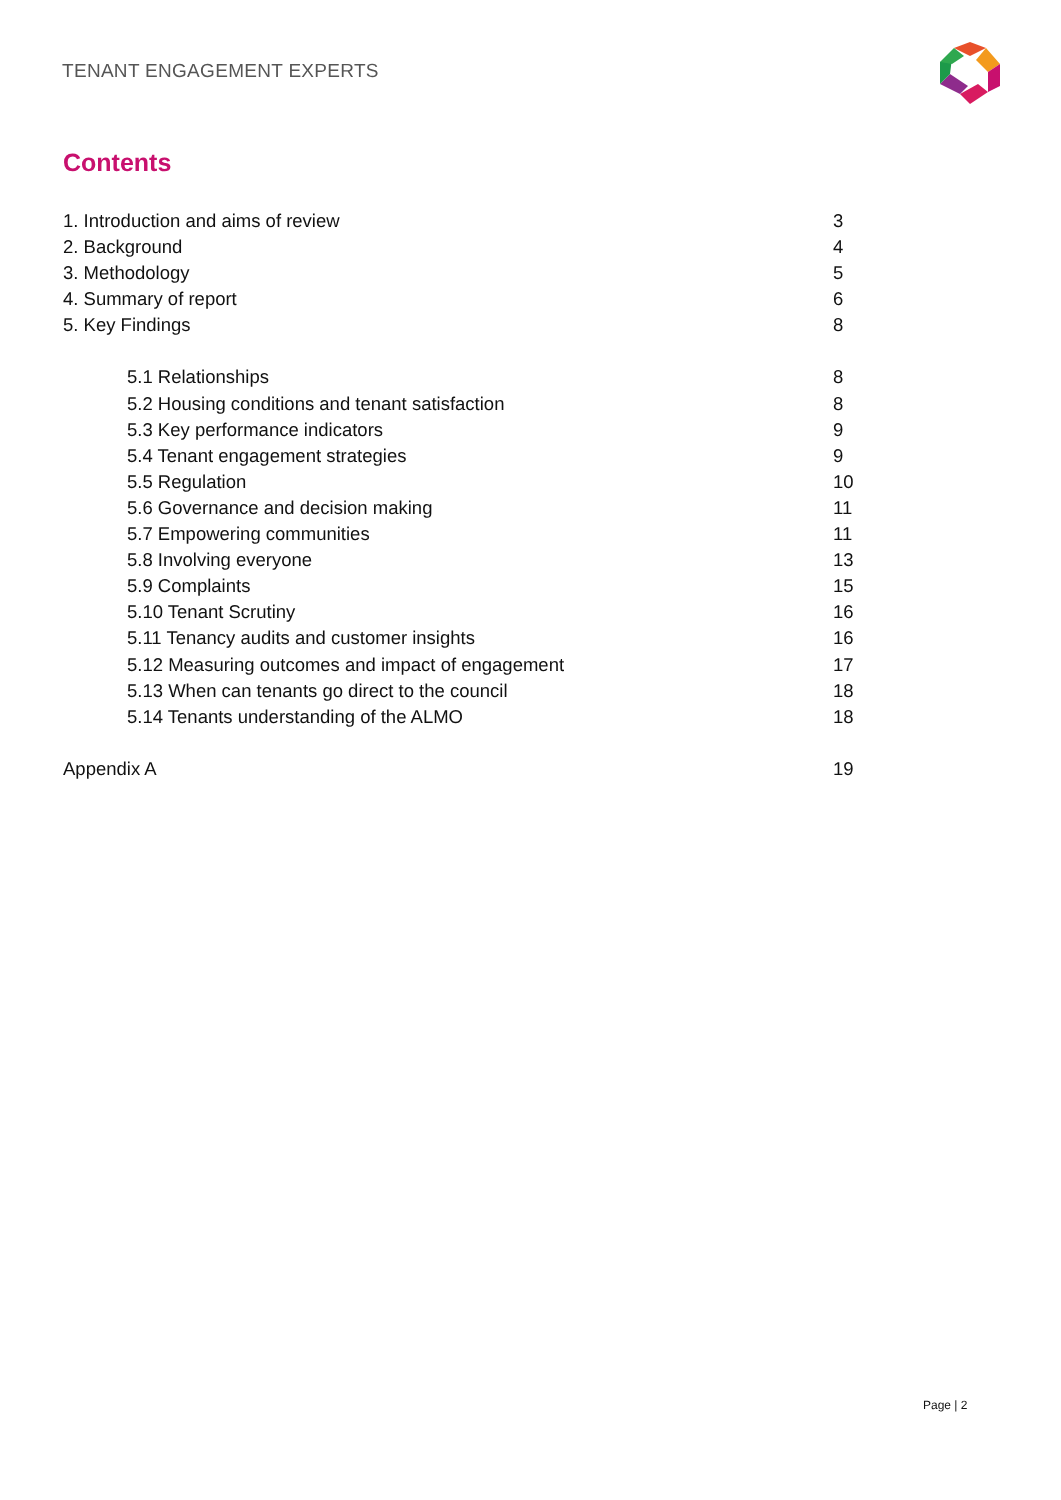TENANT ENGAGEMENT EXPERTS
Contents
1. Introduction and aims of review 3
2. Background 4
3. Methodology 5
4. Summary of report 6
5. Key Findings 8
5.1 Relationships 8
5.2 Housing conditions and tenant satisfaction 8
5.3 Key performance indicators 9
5.4 Tenant engagement strategies 9
5.5 Regulation 10
5.6 Governance and decision making 11
5.7 Empowering communities 11
5.8 Involving everyone 13
5.9 Complaints 15
5.10 Tenant Scrutiny 16
5.11 Tenancy audits and customer insights 16
5.12 Measuring outcomes and impact of engagement 17
5.13 When can tenants go direct to the council 18
5.14 Tenants understanding of the ALMO 18
Appendix A 19
Page | 2